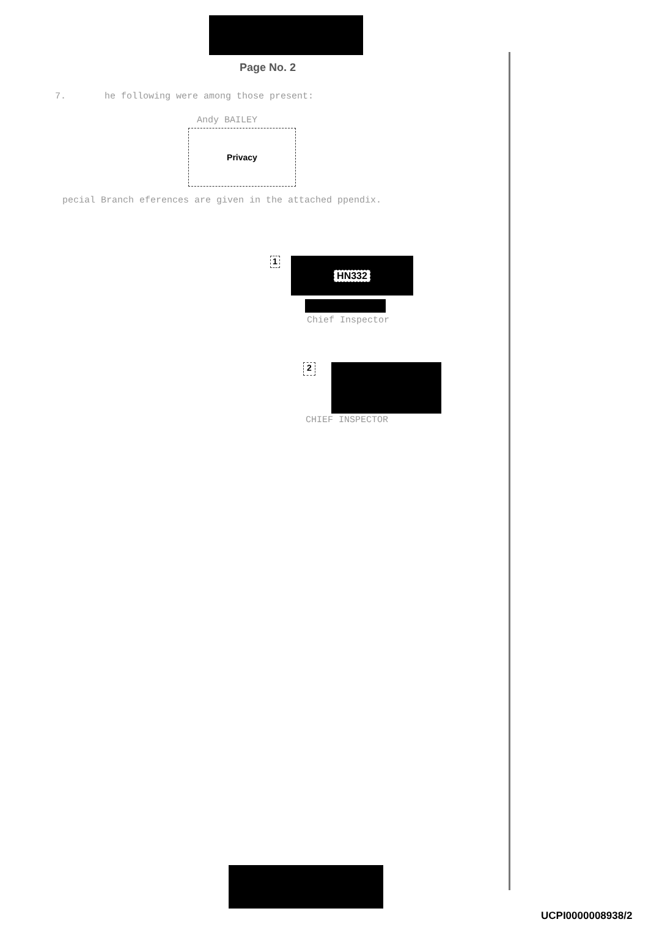Page No. 2
7. he following were among those present:
Andy BAILEY
Privacy
pecial Branch eferences are given in the attached ppendix.
1
HN332
Chief Inspector
2
CHIEF INSPECTOR
UCPI0000008938/2